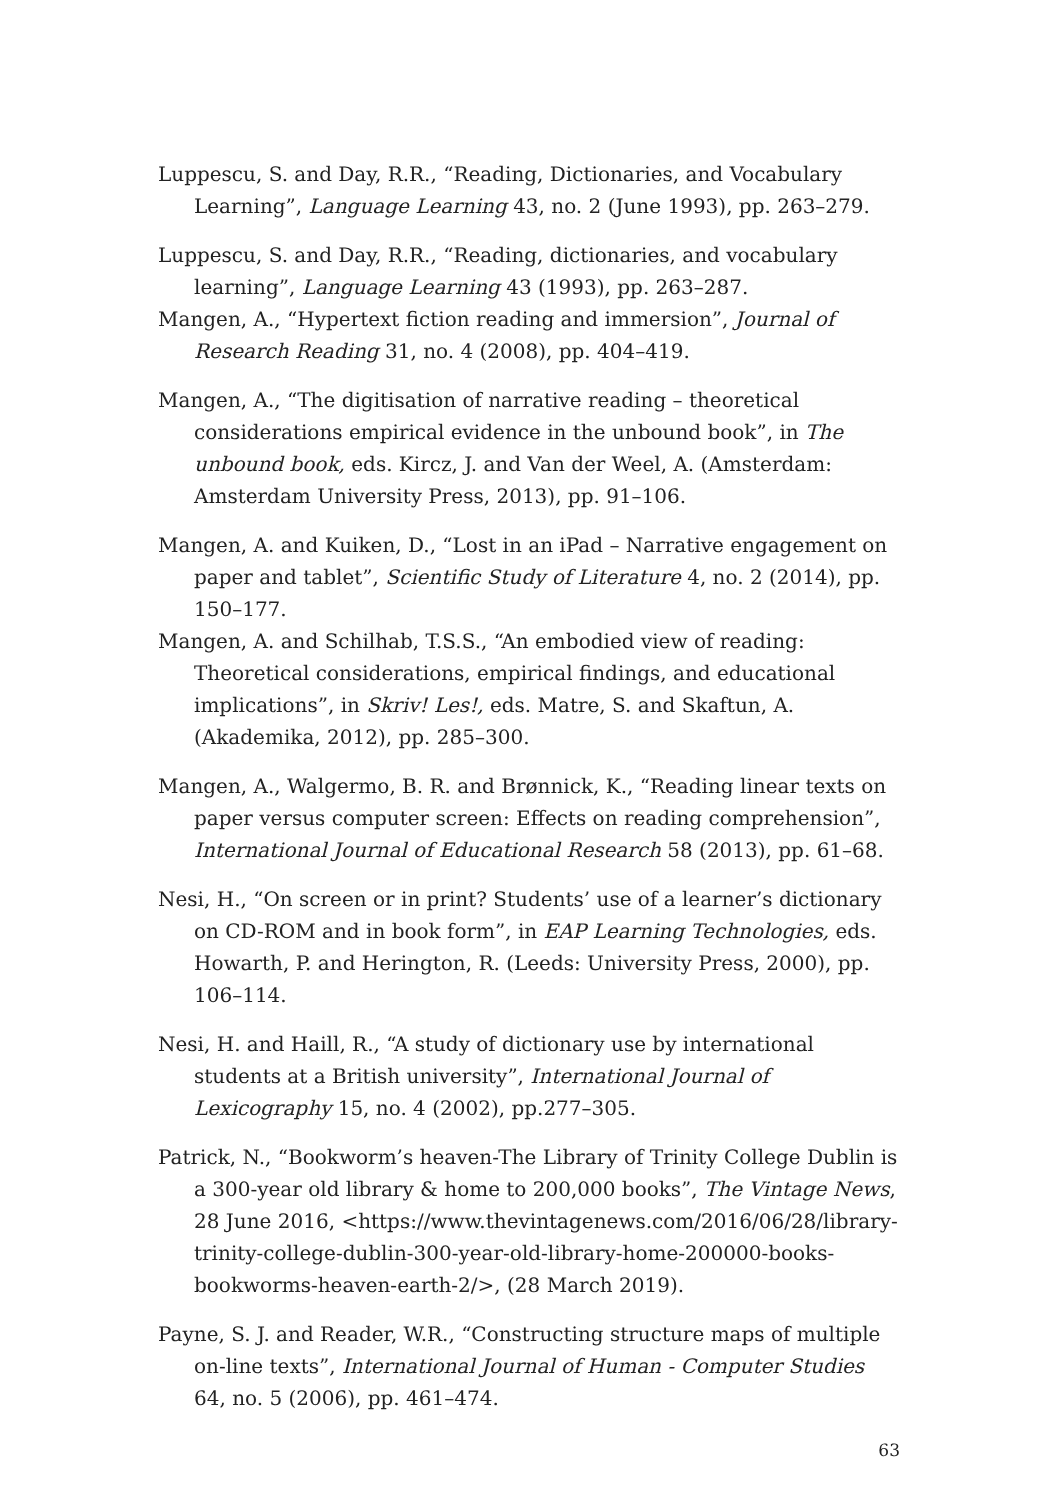Luppescu, S. and Day, R.R., “Reading, Dictionaries, and Vocabulary Learning”, Language Learning 43, no. 2 (June 1993), pp. 263–279.
Luppescu, S. and Day, R.R., “Reading, dictionaries, and vocabulary learning”, Language Learning 43 (1993), pp. 263–287.
Mangen, A., “Hypertext fiction reading and immersion”, Journal of Research Reading 31, no. 4 (2008), pp. 404–419.
Mangen, A., “The digitisation of narrative reading – theoretical considerations empirical evidence in the unbound book”, in The unbound book, eds. Kircz, J. and Van der Weel, A. (Amsterdam: Amsterdam University Press, 2013), pp. 91–106.
Mangen, A. and Kuiken, D., “Lost in an iPad – Narrative engagement on paper and tablet”, Scientific Study of Literature 4, no. 2 (2014), pp. 150–177.
Mangen, A. and Schilhab, T.S.S., “An embodied view of reading: Theoretical considerations, empirical findings, and educational implications”, in Skriv! Les!, eds. Matre, S. and Skaftun, A. (Akademika, 2012), pp. 285–300.
Mangen, A., Walgermo, B. R. and Brønnick, K., “Reading linear texts on paper versus computer screen: Effects on reading comprehension”, International Journal of Educational Research 58 (2013), pp. 61–68.
Nesi, H., “On screen or in print? Students’ use of a learner’s dictionary on CD-ROM and in book form”, in EAP Learning Technologies, eds. Howarth, P. and Herington, R. (Leeds: University Press, 2000), pp. 106–114.
Nesi, H. and Haill, R., “A study of dictionary use by international students at a British university”, International Journal of Lexicography 15, no. 4 (2002), pp.277–305.
Patrick, N., “Bookworm’s heaven-The Library of Trinity College Dublin is a 300-year old library & home to 200,000 books”, The Vintage News, 28 June 2016, <https://www.thevintagenews.com/2016/06/28/library-trinity-college-dublin-300-year-old-library-home-200000-books-bookworms-heaven-earth-2/>, (28 March 2019).
Payne, S. J. and Reader, W.R., “Constructing structure maps of multiple on-line texts”, International Journal of Human - Computer Studies 64, no. 5 (2006), pp. 461–474.
63